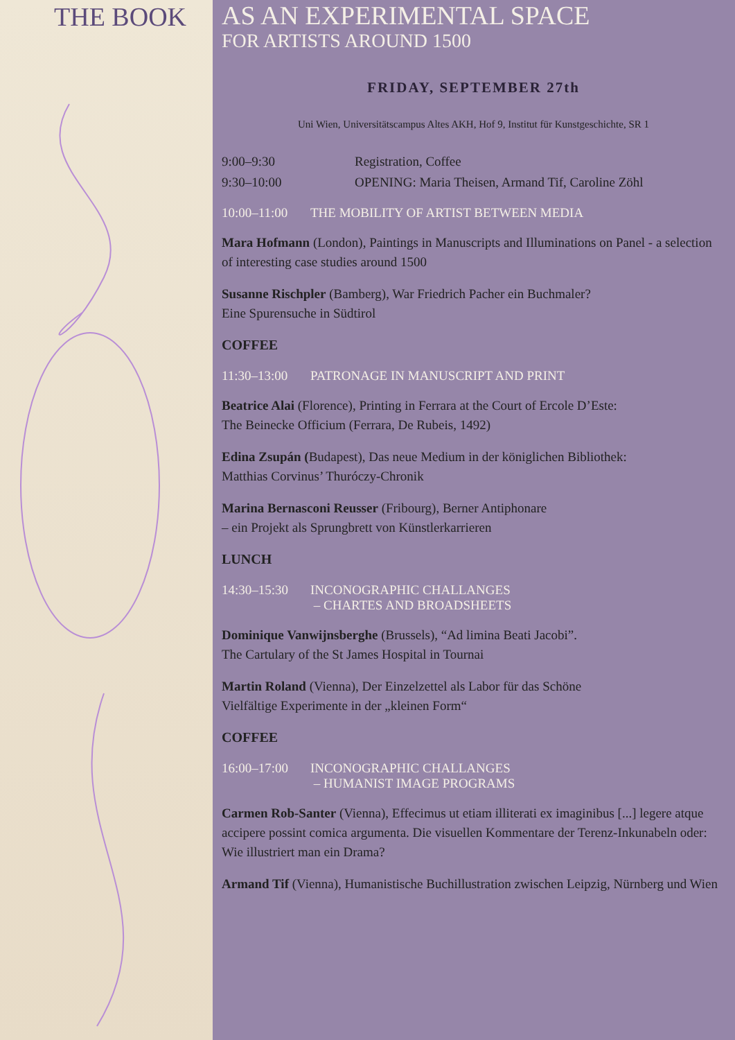THE BOOK
AS AN EXPERIMENTAL SPACE
FOR ARTISTS AROUND 1500
FRIDAY, SEPTEMBER 27th
Uni Wien, Universitätscampus Altes AKH, Hof 9, Institut für Kunstgeschichte, SR 1
9:00–9:30 Registration, Coffee
9:30–10:00 OPENING: Maria Theisen, Armand Tif, Caroline Zöhl
10:00–11:00 THE MOBILITY OF ARTIST BETWEEN MEDIA
Mara Hofmann (London), Paintings in Manuscripts and Illuminations on Panel - a selection of interesting case studies around 1500
Susanne Rischpler (Bamberg), War Friedrich Pacher ein Buchmaler?
Eine Spurensuche in Südtirol
COFFEE
11:30–13:00 PATRONAGE IN MANUSCRIPT AND PRINT
Beatrice Alai (Florence), Printing in Ferrara at the Court of Ercole D’Este:
The Beinecke Officium (Ferrara, De Rubeis, 1492)
Edina Zsupán (Budapest), Das neue Medium in der königlichen Bibliothek:
Matthias Corvinus’ Thuróczy-Chronik
Marina Bernasconi Reusser (Fribourg), Berner Antiphonare
– ein Projekt als Sprungbrett von Künstlerkarrieren
LUNCH
14:30–15:30 INCONOGRAPHIC CHALLANGES
– CHARTES AND BROADSHEETS
Dominique Vanwijnsberghe (Brussels), “Ad limina Beati Jacobi”.
The Cartulary of the St James Hospital in Tournai
Martin Roland (Vienna), Der Einzelzettel als Labor für das Schöne
Vielfältige Experimente in der „kleinen Form“
COFFEE
16:00–17:00 INCONOGRAPHIC CHALLANGES
– HUMANIST IMAGE PROGRAMS
Carmen Rob-Santer (Vienna), Effecimus ut etiam illiterati ex imaginibus [...] legere atque accipere possint comica argumenta. Die visuellen Kommentare der Terenz-Inkunabeln oder: Wie illustriert man ein Drama?
Armand Tif (Vienna), Humanistische Buchillustration zwischen Leipzig, Nürnberg und Wien